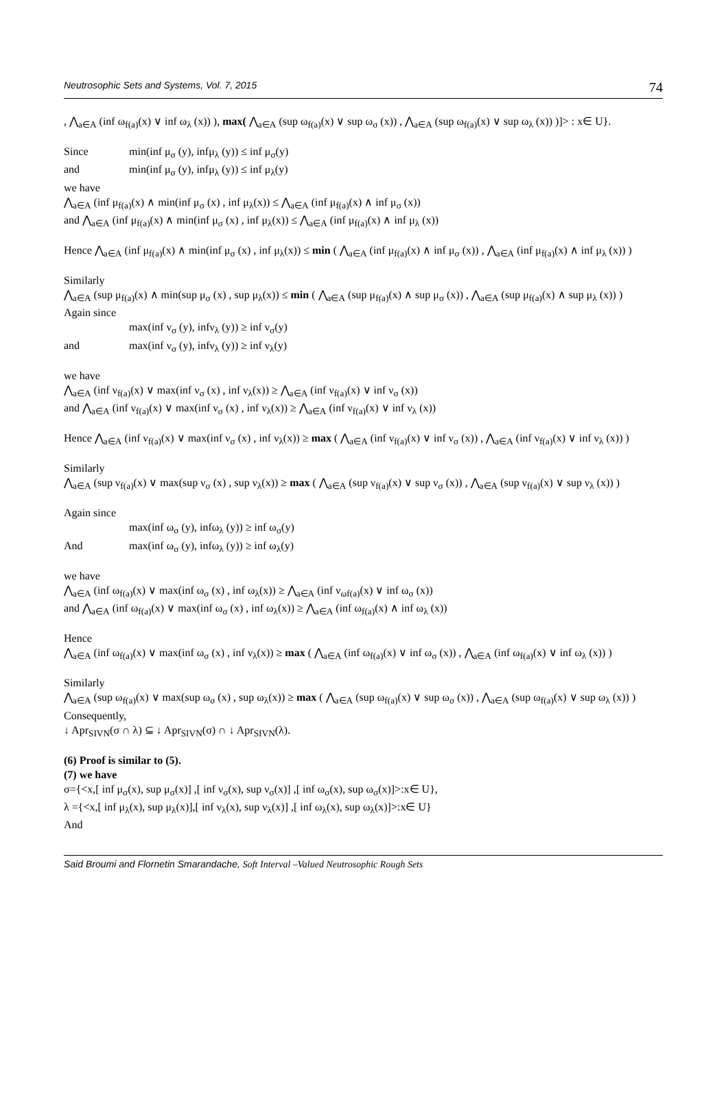Neutrosophic Sets and Systems, Vol. 7, 2015 74
, ⋀<sub>a∈A</sub> (inf ω<sub>f(a)</sub>(x) ∨ inf ω<sub>λ</sub> (x)) ), max( ⋀<sub>a∈A</sub> (sup ω<sub>f(a)</sub>(x) ∨ sup ω<sub>σ</sub> (x)) , ⋀<sub>a∈A</sub> (sup ω<sub>f(a)</sub>(x) ∨ sup ω<sub>λ</sub> (x)) )]> : x∈ U}.
Since min(inf μ<sub>σ</sub> (y), infμ<sub>λ</sub> (y)) ≤ inf μ<sub>σ</sub>(y)
and min(inf μ<sub>σ</sub> (y), infμ<sub>λ</sub> (y)) ≤ inf μ<sub>λ</sub>(y)
we have
⋀<sub>a∈A</sub> (inf μ<sub>f(a)</sub>(x) ∧ min(inf μ<sub>σ</sub> (x) , inf μ<sub>λ</sub>(x)) ≤ ⋀<sub>a∈A</sub> (inf μ<sub>f(a)</sub>(x) ∧ inf μ<sub>σ</sub> (x))
and ⋀<sub>a∈A</sub> (inf μ<sub>f(a)</sub>(x) ∧ min(inf μ<sub>σ</sub> (x) , inf μ<sub>λ</sub>(x)) ≤ ⋀<sub>a∈A</sub> (inf μ<sub>f(a)</sub>(x) ∧ inf μ<sub>λ</sub> (x))
Hence ⋀<sub>a∈A</sub> (inf μ<sub>f(a)</sub>(x) ∧ min(inf μ<sub>σ</sub> (x) , inf μ<sub>λ</sub>(x)) ≤ min ( ⋀<sub>a∈A</sub> (inf μ<sub>f(a)</sub>(x) ∧ inf μ<sub>σ</sub> (x)) , ⋀<sub>a∈A</sub> (inf μ<sub>f(a)</sub>(x) ∧ inf μ<sub>λ</sub> (x)) )
Similarly
⋀<sub>a∈A</sub> (sup μ<sub>f(a)</sub>(x) ∧ min(sup μ<sub>σ</sub> (x) , sup μ<sub>λ</sub>(x)) ≤ min ( ⋀<sub>a∈A</sub> (sup μ<sub>f(a)</sub>(x) ∧ sup μ<sub>σ</sub> (x)) , ⋀<sub>a∈A</sub> (sup μ<sub>f(a)</sub>(x) ∧ sup μ<sub>λ</sub> (x)) )
Again since
max(inf ν<sub>σ</sub> (y), infν<sub>λ</sub> (y)) ≥ inf ν<sub>σ</sub>(y)
and max(inf ν<sub>σ</sub> (y), infν<sub>λ</sub> (y)) ≥ inf ν<sub>λ</sub>(y)
we have
⋀<sub>a∈A</sub> (inf ν<sub>f(a)</sub>(x) ∨ max(inf ν<sub>σ</sub> (x) , inf ν<sub>λ</sub>(x)) ≥ ⋀<sub>a∈A</sub> (inf ν<sub>f(a)</sub>(x) ∨ inf ν<sub>σ</sub> (x))
and ⋀<sub>a∈A</sub> (inf ν<sub>f(a)</sub>(x) ∨ max(inf ν<sub>σ</sub> (x) , inf ν<sub>λ</sub>(x)) ≥ ⋀<sub>a∈A</sub> (inf ν<sub>f(a)</sub>(x) ∨ inf ν<sub>λ</sub> (x))
Hence ⋀<sub>a∈A</sub> (inf ν<sub>f(a)</sub>(x) ∨ max(inf ν<sub>σ</sub> (x) , inf ν<sub>λ</sub>(x)) ≥ max ( ⋀<sub>a∈A</sub> (inf ν<sub>f(a)</sub>(x) ∨ inf ν<sub>σ</sub> (x)) , ⋀<sub>a∈A</sub> (inf ν<sub>f(a)</sub>(x) ∨ inf ν<sub>λ</sub> (x)) )
Similarly
⋀<sub>a∈A</sub> (sup ν<sub>f(a)</sub>(x) ∨ max(sup ν<sub>σ</sub> (x) , sup ν<sub>λ</sub>(x)) ≥ max ( ⋀<sub>a∈A</sub> (sup ν<sub>f(a)</sub>(x) ∨ sup ν<sub>σ</sub> (x)) , ⋀<sub>a∈A</sub> (sup ν<sub>f(a)</sub>(x) ∨ sup ν<sub>λ</sub> (x)) )
Again since
max(inf ω<sub>σ</sub> (y), infω<sub>λ</sub> (y)) ≥ inf ω<sub>σ</sub>(y)
And max(inf ω<sub>σ</sub> (y), infω<sub>λ</sub> (y)) ≥ inf ω<sub>λ</sub>(y)
we have
⋀<sub>a∈A</sub> (inf ω<sub>f(a)</sub>(x) ∨ max(inf ω<sub>σ</sub> (x) , inf ω<sub>λ</sub>(x)) ≥ ⋀<sub>a∈A</sub> (inf ν<sub>ωf(a)</sub>(x) ∨ inf ω<sub>σ</sub> (x))
and ⋀<sub>a∈A</sub> (inf ω<sub>f(a)</sub>(x) ∨ max(inf ω<sub>σ</sub> (x) , inf ω<sub>λ</sub>(x)) ≥ ⋀<sub>a∈A</sub> (inf ω<sub>f(a)</sub>(x) ∧ inf ω<sub>λ</sub> (x))
Hence
⋀<sub>a∈A</sub> (inf ω<sub>f(a)</sub>(x) ∨ max(inf ω<sub>σ</sub> (x) , inf ν<sub>λ</sub>(x)) ≥ max ( ⋀<sub>a∈A</sub> (inf ω<sub>f(a)</sub>(x) ∨ inf ω<sub>σ</sub> (x)) , ⋀<sub>a∈A</sub> (inf ω<sub>f(a)</sub>(x) ∨ inf ω<sub>λ</sub> (x)) )
Similarly
⋀<sub>a∈A</sub> (sup ω<sub>f(a)</sub>(x) ∨ max(sup ω<sub>σ</sub> (x) , sup ω<sub>λ</sub>(x)) ≥ max ( ⋀<sub>a∈A</sub> (sup ω<sub>f(a)</sub>(x) ∨ sup ω<sub>σ</sub> (x)) , ⋀<sub>a∈A</sub> (sup ω<sub>f(a)</sub>(x) ∨ sup ω<sub>λ</sub> (x)) )
Consequently,
↓ Apr<sub>SIVN</sub>(σ ∩ λ) ⊆ ↓ Apr<sub>SIVN</sub>(σ) ∩ ↓ Apr<sub>SIVN</sub>(λ).
(6) Proof is similar to (5).
(7) we have
σ={<x,[ inf μ<sub>σ</sub>(x), sup μ<sub>σ</sub>(x)] ,[ inf ν<sub>σ</sub>(x), sup ν<sub>σ</sub>(x)] ,[ inf ω<sub>σ</sub>(x), sup ω<sub>σ</sub>(x)]>:x∈ U},
λ ={<x,[ inf μ<sub>λ</sub>(x), sup μ<sub>λ</sub>(x)],[ inf ν<sub>λ</sub>(x), sup ν<sub>λ</sub>(x)] ,[ inf ω<sub>λ</sub>(x), sup ω<sub>λ</sub>(x)]>:x∈ U}
And
Said Broumi and Flornetin Smarandache, Soft Interval –Valued Neutrosophic Rough Sets